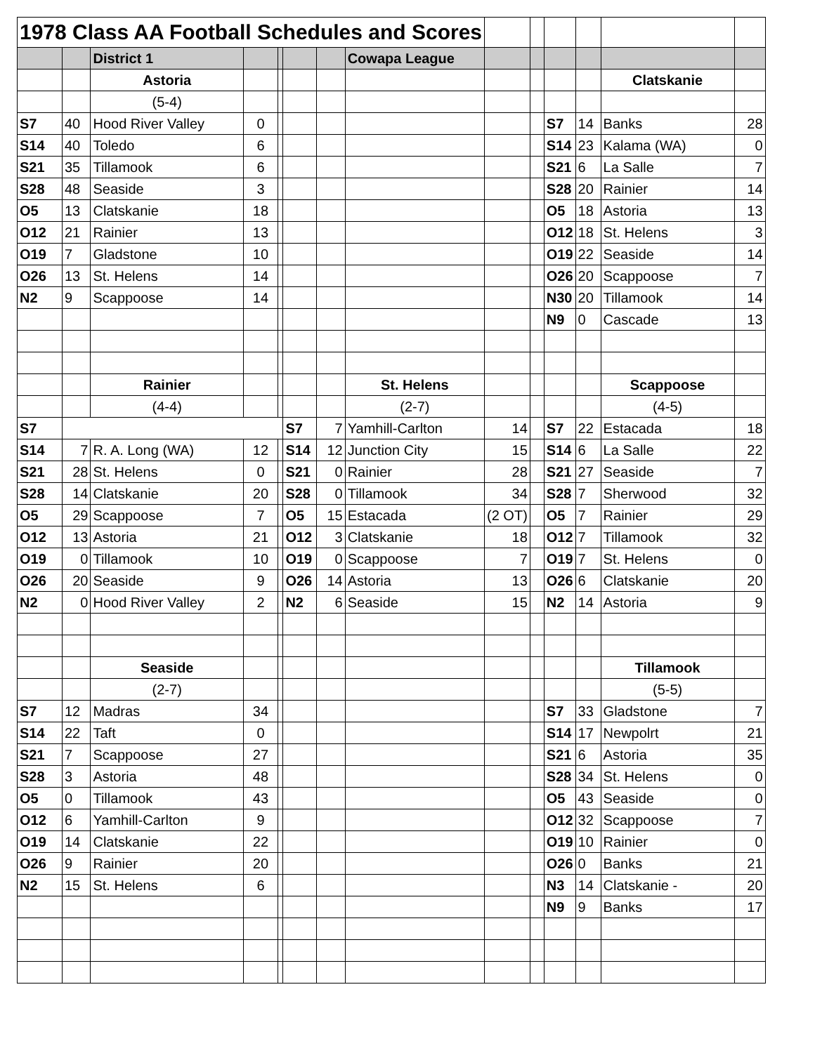| 1978 Class AA Football Schedules and Scores | | | | | | | | | | | | | |
| | | District 1 | | | | | Cowapa League | | | | | | |
| | | Astoria | | | | | | | | | | Clatskanie | |
| | | (5-4) | | | | | | | | | | | |
| S7 | 40 | Hood River Valley | 0 | | | | | | | S7 | 14 | Banks | 28 |
| S14 | 40 | Toledo | 6 | | | | | | | S14 | 23 | Kalama (WA) | 0 |
| S21 | 35 | Tillamook | 6 | | | | | | | S21 | 6 | La Salle | 7 |
| S28 | 48 | Seaside | 3 | | | | | | | S28 | 20 | Rainier | 14 |
| O5 | 13 | Clatskanie | 18 | | | | | | | O5 | 18 | Astoria | 13 |
| O12 | 21 | Rainier | 13 | | | | | | | O12 | 18 | St. Helens | 3 |
| O19 | 7 | Gladstone | 10 | | | | | | | O19 | 22 | Seaside | 14 |
| O26 | 13 | St. Helens | 14 | | | | | | | O26 | 20 | Scappoose | 7 |
| N2 | 9 | Scappoose | 14 | | | | | | | N30 | 20 | Tillamook | 14 |
| | | | | | | | | | | N9 | 0 | Cascade | 13 |
| | | Rainier | | | | | St. Helens | | | | | Scappoose | |
| | | (4-4) | | | | | (2-7) | | | | | (4-5) | |
| S7 | | | | | S7 | 7 | Yamhill-Carlton | 14 | | S7 | 22 | Estacada | 18 |
| S14 | 7 | R. A. Long (WA) | 12 | | S14 | 12 | Junction City | 15 | | S14 | 6 | La Salle | 22 |
| S21 | 28 | St. Helens | 0 | | S21 | 0 | Rainier | 28 | | S21 | 27 | Seaside | 7 |
| S28 | 14 | Clatskanie | 20 | | S28 | 0 | Tillamook | 34 | | S28 | 7 | Sherwood | 32 |
| O5 | 29 | Scappoose | 7 | | O5 | 15 | Estacada | (2 OT) | | O5 | 7 | Rainier | 29 |
| O12 | 13 | Astoria | 21 | | O12 | 3 | Clatskanie | 18 | | O12 | 7 | Tillamook | 32 |
| O19 | 0 | Tillamook | 10 | | O19 | 0 | Scappoose | 7 | | O19 | 7 | St. Helens | 0 |
| O26 | 20 | Seaside | 9 | | O26 | 14 | Astoria | 13 | | O26 | 6 | Clatskanie | 20 |
| N2 | 0 | Hood River Valley | 2 | | N2 | 6 | Seaside | 15 | | N2 | 14 | Astoria | 9 |
| | | Seaside | | | | | | | | | | Tillamook | |
| | | (2-7) | | | | | | | | | | (5-5) | |
| S7 | 12 | Madras | 34 | | | | | | | S7 | 33 | Gladstone | 7 |
| S14 | 22 | Taft | 0 | | | | | | | S14 | 17 | Newpolrt | 21 |
| S21 | 7 | Scappoose | 27 | | | | | | | S21 | 6 | Astoria | 35 |
| S28 | 3 | Astoria | 48 | | | | | | | S28 | 34 | St. Helens | 0 |
| O5 | 0 | Tillamook | 43 | | | | | | | O5 | 43 | Seaside | 0 |
| O12 | 6 | Yamhill-Carlton | 9 | | | | | | | O12 | 32 | Scappoose | 7 |
| O19 | 14 | Clatskanie | 22 | | | | | | | O19 | 10 | Rainier | 0 |
| O26 | 9 | Rainier | 20 | | | | | | | O26 | 0 | Banks | 21 |
| N2 | 15 | St. Helens | 6 | | | | | | | N3 | 14 | Clatskanie - | 20 |
| | | | | | | | | | | N9 | 9 | Banks | 17 |